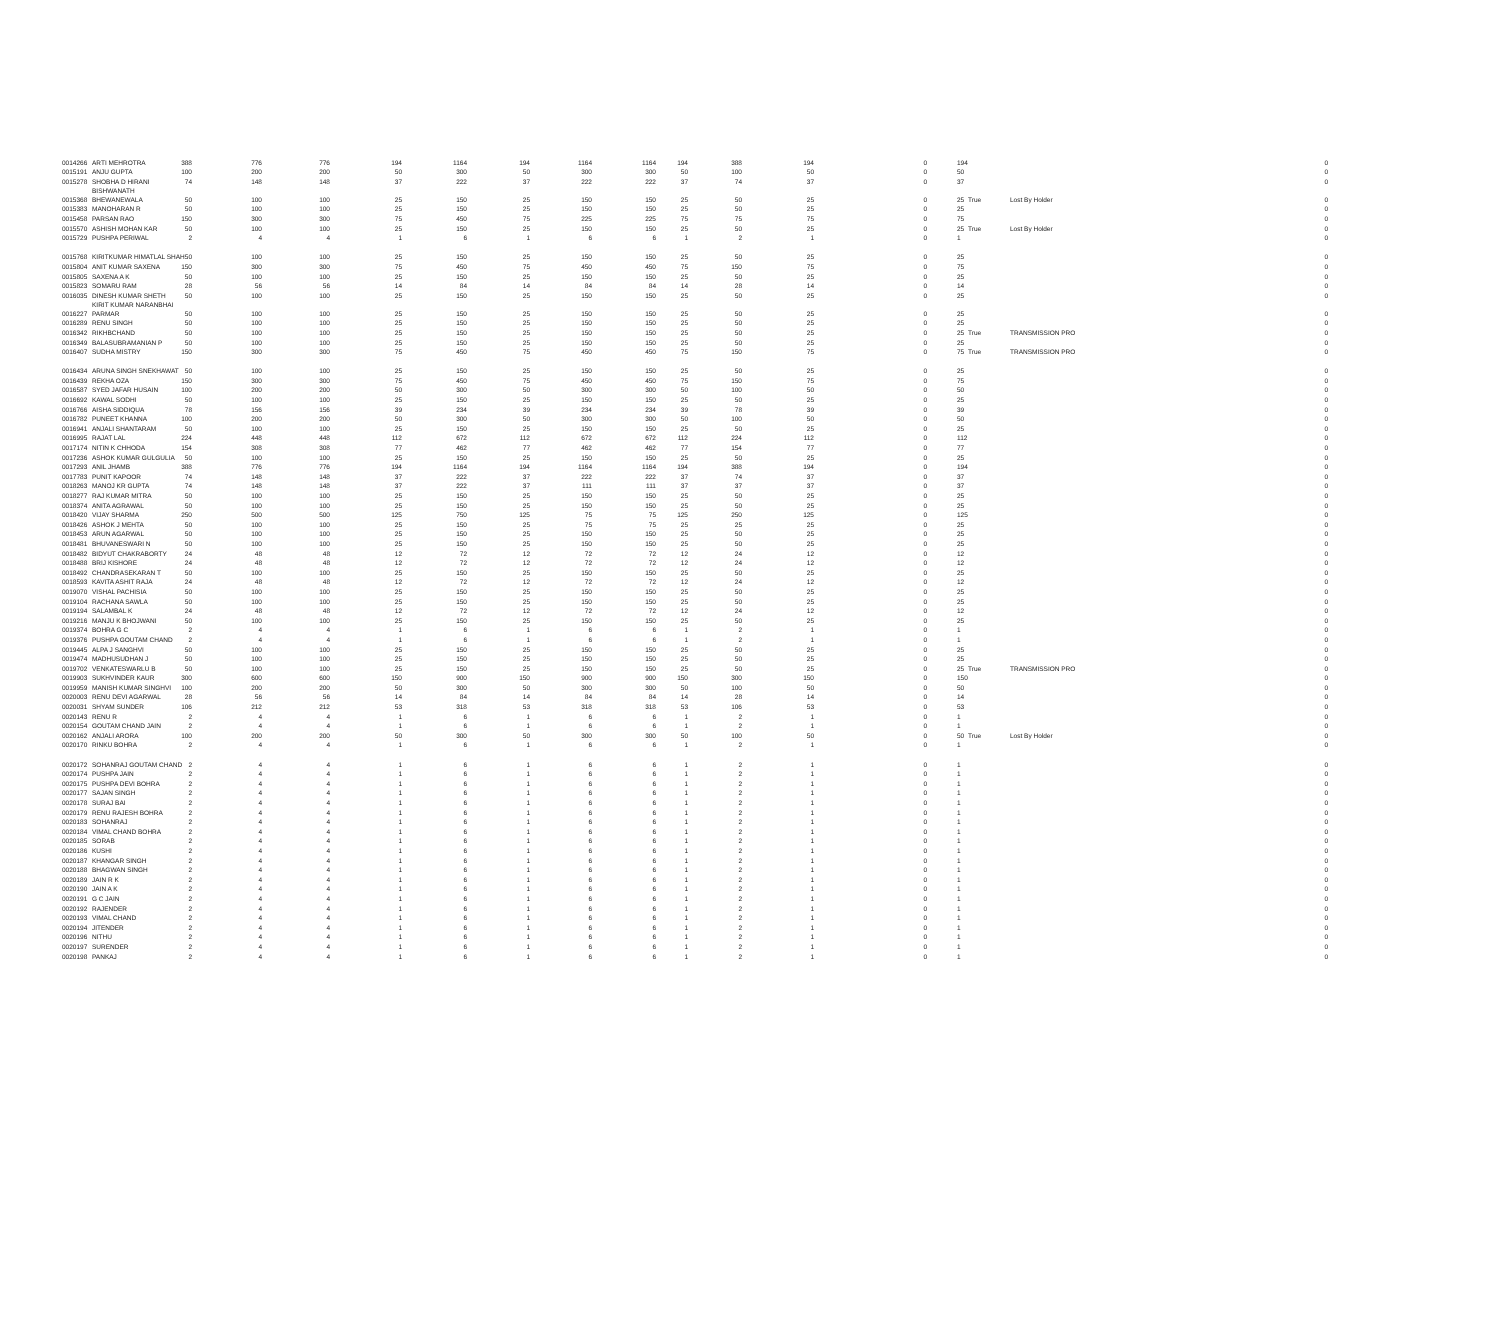| 0014266 | ARTI MEHROTRA | 388 | 776 | 776 | 194 | 1164 | 194 | 1164 | 1164 | 194 | 388 | 194 | 0 | 194 | | | 0 |
| 0015191 | ANJU GUPTA | 100 | 200 | 200 | 50 | 300 | 50 | 300 | 300 | 50 | 100 | 50 | 0 | 50 | | | 0 |
| 0015278 | SHOBHA D HIRANI | 74 | 148 | 148 | 37 | 222 | 37 | 222 | 222 | 37 | 74 | 37 | 0 | 37 | | | 0 |
| 0015368 | BISHWANATH BHEWANEWALA | 50 | 100 | 100 | 25 | 150 | 25 | 150 | 150 | 25 | 50 | 25 | 0 | 25 | True | Lost By Holder | 0 |
| 0015383 | MANOHARAN R | 50 | 100 | 100 | 25 | 150 | 25 | 150 | 150 | 25 | 50 | 25 | 0 | 25 | | | 0 |
| 0015458 | PARSAN RAO | 150 | 300 | 300 | 75 | 450 | 75 | 225 | 225 | 75 | 75 | 75 | 0 | 75 | | | 0 |
| 0015570 | ASHISH MOHAN KAR | 50 | 100 | 100 | 25 | 150 | 25 | 150 | 150 | 25 | 50 | 25 | 0 | 25 | True | Lost By Holder | 0 |
| 0015729 | PUSHPA PERIWAL | 2 | 4 | 4 | 1 | 6 | 1 | 6 | 6 | 1 | 2 | 1 | 0 | 1 | | | 0 |
| 0015768 | KIRITKUMAR HIMATLAL SHAH | 50 | 100 | 100 | 25 | 150 | 25 | 150 | 150 | 25 | 50 | 25 | 0 | 25 | | | 0 |
| 0015804 | ANIT KUMAR SAXENA | 150 | 300 | 300 | 75 | 450 | 75 | 450 | 450 | 75 | 150 | 75 | 0 | 75 | | | 0 |
| 0015805 | SAXENA A K | 50 | 100 | 100 | 25 | 150 | 25 | 150 | 150 | 25 | 50 | 25 | 0 | 25 | | | 0 |
| 0015823 | SOMARU RAM | 28 | 56 | 56 | 14 | 84 | 14 | 84 | 84 | 14 | 28 | 14 | 0 | 14 | | | 0 |
| 0016035 | DINESH KUMAR SHETH | 50 | 100 | 100 | 25 | 150 | 25 | 150 | 150 | 25 | 50 | 25 | 0 | 25 | | | 0 |
| 0016227 | KIRIT KUMAR NARANBHAI PARMAR | 50 | 100 | 100 | 25 | 150 | 25 | 150 | 150 | 25 | 50 | 25 | 0 | 25 | | | 0 |
| 0016289 | RENU SINGH | 50 | 100 | 100 | 25 | 150 | 25 | 150 | 150 | 25 | 50 | 25 | 0 | 25 | | | 0 |
| 0016342 | RIKHBCHAND | 50 | 100 | 100 | 25 | 150 | 25 | 150 | 150 | 25 | 50 | 25 | 0 | 25 | True | TRANSMISSION PRO | 0 |
| 0016349 | BALASUBRAMANIAN P | 50 | 100 | 100 | 25 | 150 | 25 | 150 | 150 | 25 | 50 | 25 | 0 | 25 | | | 0 |
| 0016407 | SUDHA MISTRY | 150 | 300 | 300 | 75 | 450 | 75 | 450 | 450 | 75 | 150 | 75 | 0 | 75 | True | TRANSMISSION PRO | 0 |
| 0016434 | ARUNA SINGH SNEKHAWAT | 50 | 100 | 100 | 25 | 150 | 25 | 150 | 150 | 25 | 50 | 25 | 0 | 25 | | | 0 |
| 0016439 | REKHA OZA | 150 | 300 | 300 | 75 | 450 | 75 | 450 | 450 | 75 | 150 | 75 | 0 | 75 | | | 0 |
| 0016587 | SYED JAFAR HUSAIN | 100 | 200 | 200 | 50 | 300 | 50 | 300 | 300 | 50 | 100 | 50 | 0 | 50 | | | 0 |
| 0016692 | KAWAL SODHI | 50 | 100 | 100 | 25 | 150 | 25 | 150 | 150 | 25 | 50 | 25 | 0 | 25 | | | 0 |
| 0016766 | AISHA SIDDIQUA | 78 | 156 | 156 | 39 | 234 | 39 | 234 | 234 | 39 | 78 | 39 | 0 | 39 | | | 0 |
| 0016782 | PUNEET KHANNA | 100 | 200 | 200 | 50 | 300 | 50 | 300 | 300 | 50 | 100 | 50 | 0 | 50 | | | 0 |
| 0016941 | ANJALI SHANTARAM | 50 | 100 | 100 | 25 | 150 | 25 | 150 | 150 | 25 | 50 | 25 | 0 | 25 | | | 0 |
| 0016995 | RAJAT LAL | 224 | 448 | 448 | 112 | 672 | 112 | 672 | 672 | 112 | 224 | 112 | 0 | 112 | | | 0 |
| 0017174 | NITIN K CHHODA | 154 | 308 | 308 | 77 | 462 | 77 | 462 | 462 | 77 | 154 | 77 | 0 | 77 | | | 0 |
| 0017236 | ASHOK KUMAR GULGULIA | 50 | 100 | 100 | 25 | 150 | 25 | 150 | 150 | 25 | 50 | 25 | 0 | 25 | | | 0 |
| 0017293 | ANIL JHAMB | 388 | 776 | 776 | 194 | 1164 | 194 | 1164 | 1164 | 194 | 388 | 194 | 0 | 194 | | | 0 |
| 0017783 | PUNIT KAPOOR | 74 | 148 | 148 | 37 | 222 | 37 | 222 | 222 | 37 | 74 | 37 | 0 | 37 | | | 0 |
| 0018263 | MANOJ KR GUPTA | 74 | 148 | 148 | 37 | 222 | 37 | 111 | 111 | 37 | 37 | 37 | 0 | 37 | | | 0 |
| 0018277 | RAJ KUMAR MITRA | 50 | 100 | 100 | 25 | 150 | 25 | 150 | 150 | 25 | 50 | 25 | 0 | 25 | | | 0 |
| 0018374 | ANITA AGRAWAL | 50 | 100 | 100 | 25 | 150 | 25 | 150 | 150 | 25 | 50 | 25 | 0 | 25 | | | 0 |
| 0018420 | VIJAY SHARMA | 250 | 500 | 500 | 125 | 750 | 125 | 75 | 75 | 125 | 250 | 125 | 0 | 125 | | | 0 |
| 0018426 | ASHOK J MEHTA | 50 | 100 | 100 | 25 | 150 | 25 | 75 | 75 | 25 | 25 | 25 | 0 | 25 | | | 0 |
| 0018453 | ARUN AGARWAL | 50 | 100 | 100 | 25 | 150 | 25 | 150 | 150 | 25 | 50 | 25 | 0 | 25 | | | 0 |
| 0018481 | BHUVANESWARI N | 50 | 100 | 100 | 25 | 150 | 25 | 150 | 150 | 25 | 50 | 25 | 0 | 25 | | | 0 |
| 0018482 | BIDYUT CHAKRABORTY | 24 | 48 | 48 | 12 | 72 | 12 | 72 | 72 | 12 | 24 | 12 | 0 | 12 | | | 0 |
| 0018488 | BRIJ KISHORE | 24 | 48 | 48 | 12 | 72 | 12 | 72 | 72 | 12 | 24 | 12 | 0 | 12 | | | 0 |
| 0018492 | CHANDRASEKARAN T | 50 | 100 | 100 | 25 | 150 | 25 | 150 | 150 | 25 | 50 | 25 | 0 | 25 | | | 0 |
| 0018593 | KAVITA ASHIT RAJA | 24 | 48 | 48 | 12 | 72 | 12 | 72 | 72 | 12 | 24 | 12 | 0 | 12 | | | 0 |
| 0019070 | VISHAL PACHISIA | 50 | 100 | 100 | 25 | 150 | 25 | 150 | 150 | 25 | 50 | 25 | 0 | 25 | | | 0 |
| 0019104 | RACHANA SAWLA | 50 | 100 | 100 | 25 | 150 | 25 | 150 | 150 | 25 | 50 | 25 | 0 | 25 | | | 0 |
| 0019194 | SALAMBAL K | 24 | 48 | 48 | 12 | 72 | 12 | 72 | 72 | 12 | 24 | 12 | 0 | 12 | | | 0 |
| 0019216 | MANJU K BHOJWANI | 50 | 100 | 100 | 25 | 150 | 25 | 150 | 150 | 25 | 50 | 25 | 0 | 25 | | | 0 |
| 0019374 | BOHRA G C | 2 | 4 | 4 | 1 | 6 | 1 | 6 | 6 | 1 | 2 | 1 | 0 | 1 | | | 0 |
| 0019376 | PUSHPA GOUTAM CHAND | 2 | 4 | 4 | 1 | 6 | 1 | 6 | 6 | 1 | 2 | 1 | 0 | 1 | | | 0 |
| 0019445 | ALPA J SANGHVI | 50 | 100 | 100 | 25 | 150 | 25 | 150 | 150 | 25 | 50 | 25 | 0 | 25 | | | 0 |
| 0019474 | MADHUSUDHAN J | 50 | 100 | 100 | 25 | 150 | 25 | 150 | 150 | 25 | 50 | 25 | 0 | 25 | | | 0 |
| 0019702 | VENKATESWARLU B | 50 | 100 | 100 | 25 | 150 | 25 | 150 | 150 | 25 | 50 | 25 | 0 | 25 | True | TRANSMISSION PRO | 0 |
| 0019903 | SUKHVINDER KAUR | 300 | 600 | 600 | 150 | 900 | 150 | 900 | 900 | 150 | 300 | 150 | 0 | 150 | | | 0 |
| 0019959 | MANISH KUMAR SINGHVI | 100 | 200 | 200 | 50 | 300 | 50 | 300 | 300 | 50 | 100 | 50 | 0 | 50 | | | 0 |
| 0020003 | RENU DEVI AGARWAL | 28 | 56 | 56 | 14 | 84 | 14 | 84 | 84 | 14 | 28 | 14 | 0 | 14 | | | 0 |
| 0020031 | SHYAM SUNDER | 106 | 212 | 212 | 53 | 318 | 53 | 318 | 318 | 53 | 106 | 53 | 0 | 53 | | | 0 |
| 0020143 | RENU R | 2 | 4 | 4 | 1 | 6 | 1 | 6 | 6 | 1 | 2 | 1 | 0 | 1 | | | 0 |
| 0020154 | GOUTAM CHAND JAIN | 2 | 4 | 4 | 1 | 6 | 1 | 6 | 6 | 1 | 2 | 1 | 0 | 1 | | | 0 |
| 0020162 | ANJALI ARORA | 100 | 200 | 200 | 50 | 300 | 50 | 300 | 300 | 50 | 100 | 50 | 0 | 50 | True | Lost By Holder | 0 |
| 0020170 | RINKU BOHRA | 2 | 4 | 4 | 1 | 6 | 1 | 6 | 6 | 1 | 2 | 1 | 0 | 1 | | | 0 |
| 0020172 | SOHANRAJ GOUTAM CHAND | 2 | 4 | 4 | 1 | 6 | 1 | 6 | 6 | 1 | 2 | 1 | 0 | 1 | | | 0 |
| 0020174 | PUSHPA JAIN | 2 | 4 | 4 | 1 | 6 | 1 | 6 | 6 | 1 | 2 | 1 | 0 | 1 | | | 0 |
| 0020175 | PUSHPA DEVI BOHRA | 2 | 4 | 4 | 1 | 6 | 1 | 6 | 6 | 1 | 2 | 1 | 0 | 1 | | | 0 |
| 0020177 | SAJAN SINGH | 2 | 4 | 4 | 1 | 6 | 1 | 6 | 6 | 1 | 2 | 1 | 0 | 1 | | | 0 |
| 0020178 | SURAJ BAI | 2 | 4 | 4 | 1 | 6 | 1 | 6 | 6 | 1 | 2 | 1 | 0 | 1 | | | 0 |
| 0020179 | RENU RAJESH BOHRA | 2 | 4 | 4 | 1 | 6 | 1 | 6 | 6 | 1 | 2 | 1 | 0 | 1 | | | 0 |
| 0020183 | SOHANRAJ | 2 | 4 | 4 | 1 | 6 | 1 | 6 | 6 | 1 | 2 | 1 | 0 | 1 | | | 0 |
| 0020184 | VIMAL CHAND BOHRA | 2 | 4 | 4 | 1 | 6 | 1 | 6 | 6 | 1 | 2 | 1 | 0 | 1 | | | 0 |
| 0020185 | SORAB | 2 | 4 | 4 | 1 | 6 | 1 | 6 | 6 | 1 | 2 | 1 | 0 | 1 | | | 0 |
| 0020186 | KUSHI | 2 | 4 | 4 | 1 | 6 | 1 | 6 | 6 | 1 | 2 | 1 | 0 | 1 | | | 0 |
| 0020187 | KHANGAR SINGH | 2 | 4 | 4 | 1 | 6 | 1 | 6 | 6 | 1 | 2 | 1 | 0 | 1 | | | 0 |
| 0020188 | BHAGWAN SINGH | 2 | 4 | 4 | 1 | 6 | 1 | 6 | 6 | 1 | 2 | 1 | 0 | 1 | | | 0 |
| 0020189 | JAIN R K | 2 | 4 | 4 | 1 | 6 | 1 | 6 | 6 | 1 | 2 | 1 | 0 | 1 | | | 0 |
| 0020190 | JAIN A K | 2 | 4 | 4 | 1 | 6 | 1 | 6 | 6 | 1 | 2 | 1 | 0 | 1 | | | 0 |
| 0020191 | G C JAIN | 2 | 4 | 4 | 1 | 6 | 1 | 6 | 6 | 1 | 2 | 1 | 0 | 1 | | | 0 |
| 0020192 | RAJENDER | 2 | 4 | 4 | 1 | 6 | 1 | 6 | 6 | 1 | 2 | 1 | 0 | 1 | | | 0 |
| 0020193 | VIMAL CHAND | 2 | 4 | 4 | 1 | 6 | 1 | 6 | 6 | 1 | 2 | 1 | 0 | 1 | | | 0 |
| 0020194 | JITENDER | 2 | 4 | 4 | 1 | 6 | 1 | 6 | 6 | 1 | 2 | 1 | 0 | 1 | | | 0 |
| 0020196 | NITHU | 2 | 4 | 4 | 1 | 6 | 1 | 6 | 6 | 1 | 2 | 1 | 0 | 1 | | | 0 |
| 0020197 | SURENDER | 2 | 4 | 4 | 1 | 6 | 1 | 6 | 6 | 1 | 2 | 1 | 0 | 1 | | | 0 |
| 0020198 | PANKAJ | 2 | 4 | 4 | 1 | 6 | 1 | 6 | 6 | 1 | 2 | 1 | 0 | 1 | | | 0 |